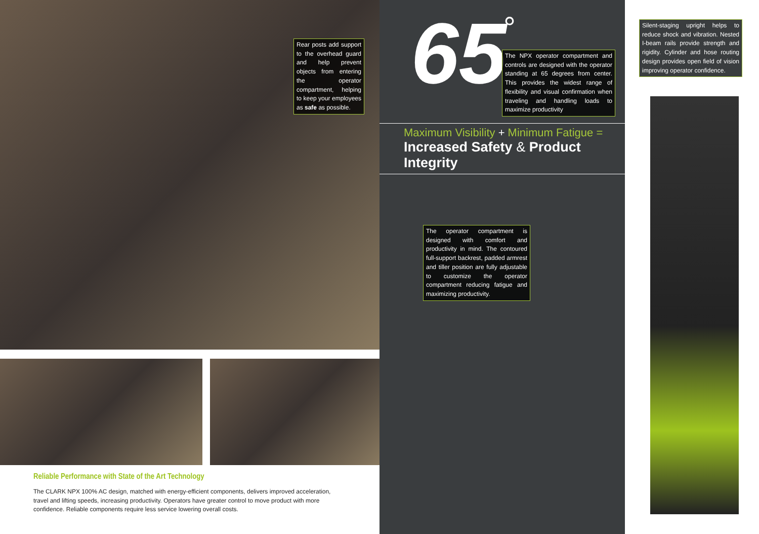Rear posts add support to the overhead guard and help prevent objects from entering the operator compartment, helping to keep your employees as safe as possible.
Reliable Performance with State of the Art Technology
The CLARK NPX 100% AC design, matched with energy-efficient components, delivers improved acceleration, travel and lifting speeds, increasing productivity. Operators have greater control to move product with more confidence. Reliable components require less service lowering overall costs.
65 °
The NPX operator compartment and controls are designed with the operator standing at 65 degrees from center. This provides the widest range of flexibility and visual confirmation when traveling and handling loads to maximize productivity
Maximum Visibility + Minimum Fatigue =
Increased Safety & Product Integrity
The operator compartment is designed with comfort and productivity in mind. The contoured full-support backrest, padded armrest and tiller position are fully adjustable to customize the operator compartment reducing fatigue and maximizing productivity.
Silent-staging upright helps to reduce shock and vibration. Nested I-beam rails provide strength and rigidity. Cylinder and hose routing design provides open field of vision improving operator confidence.